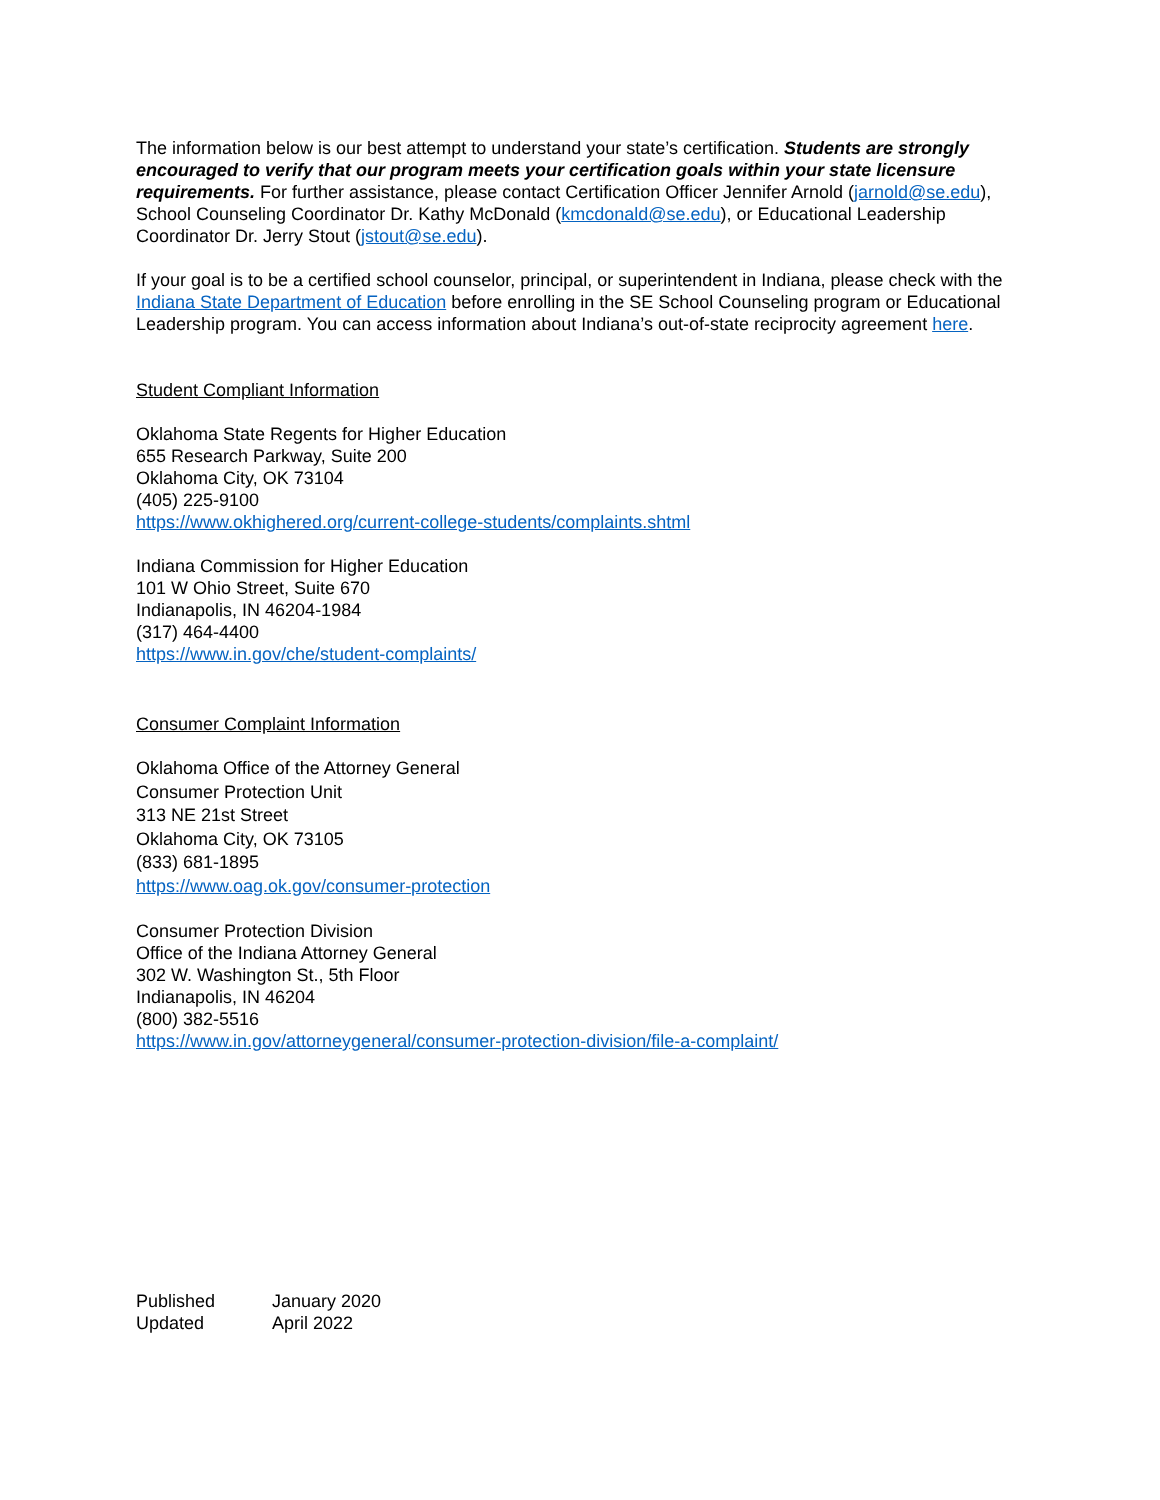The information below is our best attempt to understand your state’s certification. Students are strongly encouraged to verify that our program meets your certification goals within your state licensure requirements. For further assistance, please contact Certification Officer Jennifer Arnold (jarnold@se.edu), School Counseling Coordinator Dr. Kathy McDonald (kmcdonald@se.edu), or Educational Leadership Coordinator Dr. Jerry Stout (jstout@se.edu).
If your goal is to be a certified school counselor, principal, or superintendent in Indiana, please check with the Indiana State Department of Education before enrolling in the SE School Counseling program or Educational Leadership program. You can access information about Indiana’s out-of-state reciprocity agreement here.
Student Compliant Information
Oklahoma State Regents for Higher Education
655 Research Parkway, Suite 200
Oklahoma City, OK 73104
(405) 225-9100
https://www.okhighered.org/current-college-students/complaints.shtml
Indiana Commission for Higher Education
101 W Ohio Street, Suite 670
Indianapolis, IN 46204-1984
(317) 464-4400
https://www.in.gov/che/student-complaints/
Consumer Complaint Information
Oklahoma Office of the Attorney General
Consumer Protection Unit
313 NE 21st Street
Oklahoma City, OK 73105
(833) 681-1895
https://www.oag.ok.gov/consumer-protection
Consumer Protection Division
Office of the Indiana Attorney General
302 W. Washington St., 5th Floor
Indianapolis, IN 46204
(800) 382-5516
https://www.in.gov/attorneygeneral/consumer-protection-division/file-a-complaint/
| Published | January 2020 |
| Updated | April 2022 |